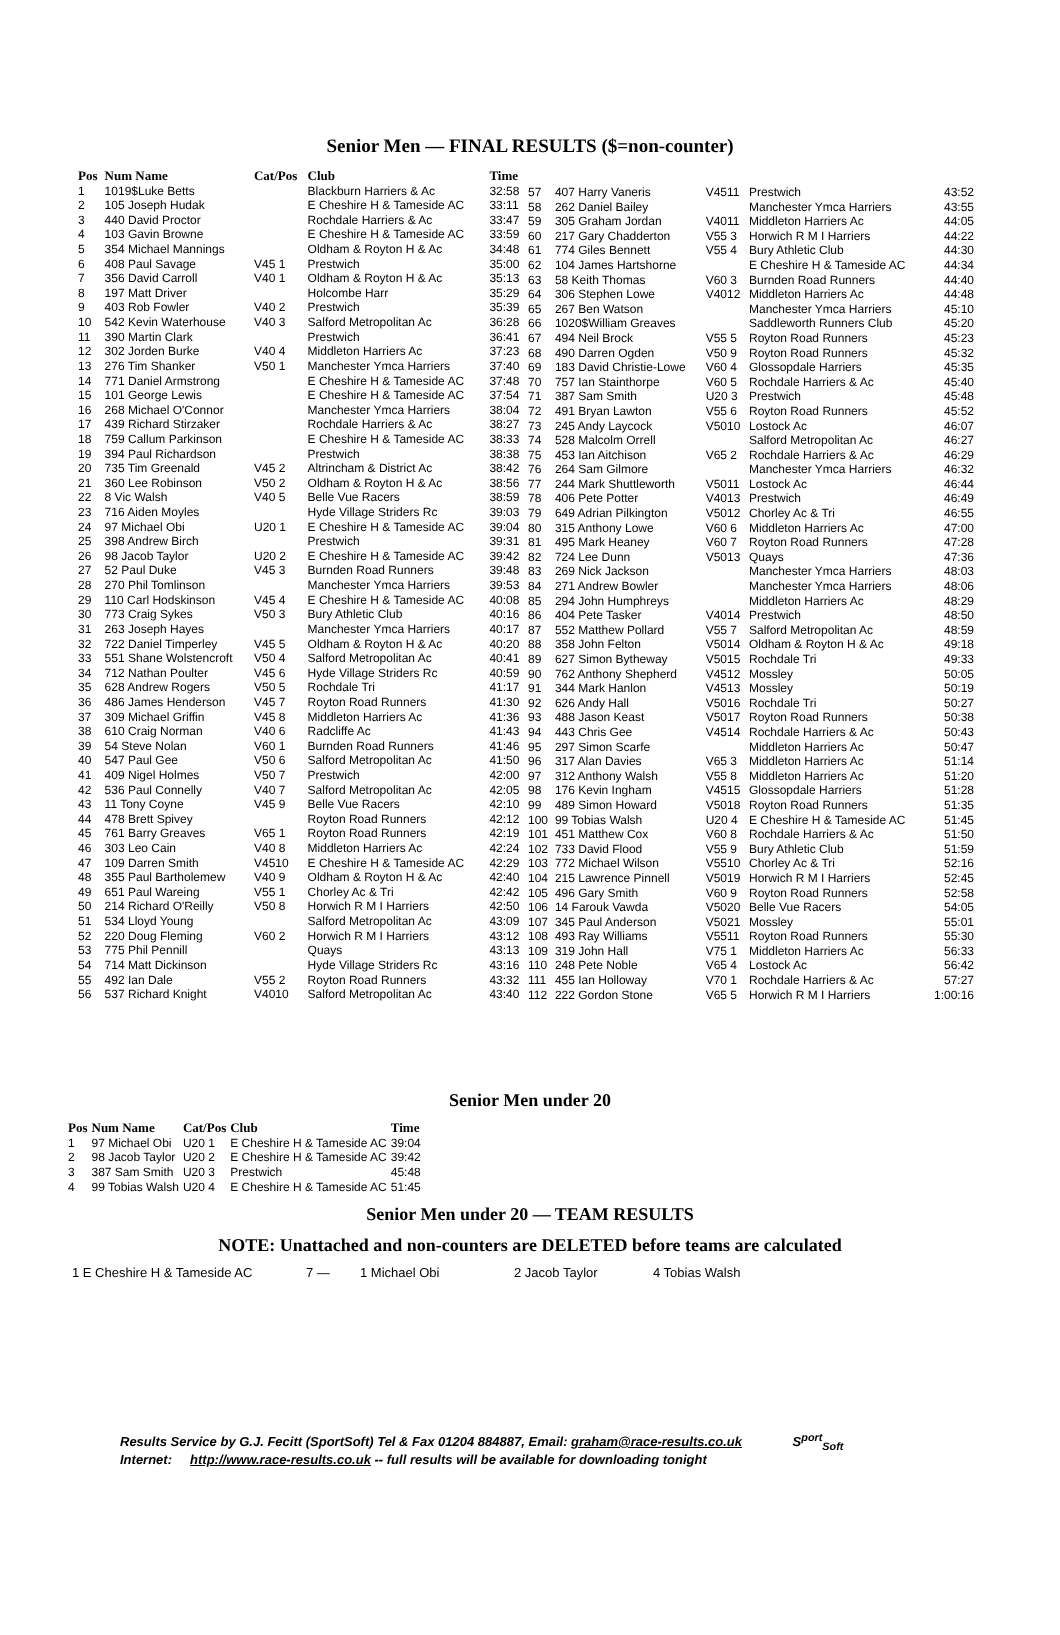Senior Men — FINAL RESULTS ($=non-counter)
| Pos | Num Name | Cat/Pos | Club | Time |
| --- | --- | --- | --- | --- |
| 1 | 1019$Luke Betts | | Blackburn Harriers & Ac | 32:58 |
| 2 | 105 Joseph Hudak | | E Cheshire H & Tameside AC | 33:11 |
| 3 | 440 David Proctor | | Rochdale Harriers & Ac | 33:47 |
| 4 | 103 Gavin Browne | | E Cheshire H & Tameside AC | 33:59 |
| 5 | 354 Michael Mannings | | Oldham & Royton H & Ac | 34:48 |
| 6 | 408 Paul Savage | V45 1 | Prestwich | 35:00 |
| 7 | 356 David Carroll | V40 1 | Oldham & Royton H & Ac | 35:13 |
| 8 | 197 Matt Driver | | Holcombe Harr | 35:29 |
| 9 | 403 Rob Fowler | V40 2 | Prestwich | 35:39 |
| 10 | 542 Kevin Waterhouse | V40 3 | Salford Metropolitan Ac | 36:28 |
| 11 | 390 Martin Clark | | Prestwich | 36:41 |
| 12 | 302 Jorden Burke | V40 4 | Middleton Harriers Ac | 37:23 |
| 13 | 276 Tim Shanker | V50 1 | Manchester Ymca Harriers | 37:40 |
| 14 | 771 Daniel Armstrong | | E Cheshire H & Tameside AC | 37:48 |
| 15 | 101 George Lewis | | E Cheshire H & Tameside AC | 37:54 |
| 16 | 268 Michael O'Connor | | Manchester Ymca Harriers | 38:04 |
| 17 | 439 Richard Stirzaker | | Rochdale Harriers & Ac | 38:27 |
| 18 | 759 Callum Parkinson | | E Cheshire H & Tameside AC | 38:33 |
| 19 | 394 Paul Richardson | | Prestwich | 38:38 |
| 20 | 735 Tim Greenald | V45 2 | Altrincham & District Ac | 38:42 |
| 21 | 360 Lee Robinson | V50 2 | Oldham & Royton H & Ac | 38:56 |
| 22 | 8 Vic Walsh | V40 5 | Belle Vue Racers | 38:59 |
| 23 | 716 Aiden Moyles | | Hyde Village Striders Rc | 39:03 |
| 24 | 97 Michael Obi | U20 1 | E Cheshire H & Tameside AC | 39:04 |
| 25 | 398 Andrew Birch | | Prestwich | 39:31 |
| 26 | 98 Jacob Taylor | U20 2 | E Cheshire H & Tameside AC | 39:42 |
| 27 | 52 Paul Duke | V45 3 | Burnden Road Runners | 39:48 |
| 28 | 270 Phil Tomlinson | | Manchester Ymca Harriers | 39:53 |
| 29 | 110 Carl Hodskinson | V45 4 | E Cheshire H & Tameside AC | 40:08 |
| 30 | 773 Craig Sykes | V50 3 | Bury Athletic Club | 40:16 |
| 31 | 263 Joseph Hayes | | Manchester Ymca Harriers | 40:17 |
| 32 | 722 Daniel Timperley | V45 5 | Oldham & Royton H & Ac | 40:20 |
| 33 | 551 Shane Wolstencroft | V50 4 | Salford Metropolitan Ac | 40:41 |
| 34 | 712 Nathan Poulter | V45 6 | Hyde Village Striders Rc | 40:59 |
| 35 | 628 Andrew Rogers | V50 5 | Rochdale Tri | 41:17 |
| 36 | 486 James Henderson | V45 7 | Royton Road Runners | 41:30 |
| 37 | 309 Michael Griffin | V45 8 | Middleton Harriers Ac | 41:36 |
| 38 | 610 Craig Norman | V40 6 | Radcliffe Ac | 41:43 |
| 39 | 54 Steve Nolan | V60 1 | Burnden Road Runners | 41:46 |
| 40 | 547 Paul Gee | V50 6 | Salford Metropolitan Ac | 41:50 |
| 41 | 409 Nigel Holmes | V50 7 | Prestwich | 42:00 |
| 42 | 536 Paul Connelly | V40 7 | Salford Metropolitan Ac | 42:05 |
| 43 | 11 Tony Coyne | V45 9 | Belle Vue Racers | 42:10 |
| 44 | 478 Brett Spivey | | Royton Road Runners | 42:12 |
| 45 | 761 Barry Greaves | V65 1 | Royton Road Runners | 42:19 |
| 46 | 303 Leo Cain | V40 8 | Middleton Harriers Ac | 42:24 |
| 47 | 109 Darren Smith | V4510 | E Cheshire H & Tameside AC | 42:29 |
| 48 | 355 Paul Bartholemew | V40 9 | Oldham & Royton H & Ac | 42:40 |
| 49 | 651 Paul Wareing | V55 1 | Chorley Ac & Tri | 42:42 |
| 50 | 214 Richard O'Reilly | V50 8 | Horwich R M I Harriers | 42:50 |
| 51 | 534 Lloyd Young | | Salford Metropolitan Ac | 43:09 |
| 52 | 220 Doug Fleming | V60 2 | Horwich R M I Harriers | 43:12 |
| 53 | 775 Phil Pennill | | Quays | 43:13 |
| 54 | 714 Matt Dickinson | | Hyde Village Striders Rc | 43:16 |
| 55 | 492 Ian Dale | V55 2 | Royton Road Runners | 43:32 |
| 56 | 537 Richard Knight | V4010 | Salford Metropolitan Ac | 43:40 |
| 57 | 407 Harry Vaneris | V4511 | Prestwich | 43:52 |
| 58 | 262 Daniel Bailey | | Manchester Ymca Harriers | 43:55 |
| 59 | 305 Graham Jordan | V4011 | Middleton Harriers Ac | 44:05 |
| 60 | 217 Gary Chadderton | V55 3 | Horwich R M I Harriers | 44:22 |
| 61 | 774 Giles Bennett | V55 4 | Bury Athletic Club | 44:30 |
| 62 | 104 James Hartshorne | | E Cheshire H & Tameside AC | 44:34 |
| 63 | 58 Keith Thomas | V60 3 | Burnden Road Runners | 44:40 |
| 64 | 306 Stephen Lowe | V4012 | Middleton Harriers Ac | 44:48 |
| 65 | 267 Ben Watson | | Manchester Ymca Harriers | 45:10 |
| 66 | 1020$William Greaves | | Saddleworth Runners Club | 45:20 |
| 67 | 494 Neil Brock | V55 5 | Royton Road Runners | 45:23 |
| 68 | 490 Darren Ogden | V50 9 | Royton Road Runners | 45:32 |
| 69 | 183 David Christie-Lowe | V60 4 | Glossopdale Harriers | 45:35 |
| 70 | 757 Ian Stainthorpe | V60 5 | Rochdale Harriers & Ac | 45:40 |
| 71 | 387 Sam Smith | U20 3 | Prestwich | 45:48 |
| 72 | 491 Bryan Lawton | V55 6 | Royton Road Runners | 45:52 |
| 73 | 245 Andy Laycock | V5010 | Lostock Ac | 46:07 |
| 74 | 528 Malcolm Orrell | | Salford Metropolitan Ac | 46:27 |
| 75 | 453 Ian Aitchison | V65 2 | Rochdale Harriers & Ac | 46:29 |
| 76 | 264 Sam Gilmore | | Manchester Ymca Harriers | 46:32 |
| 77 | 244 Mark Shuttleworth | V5011 | Lostock Ac | 46:44 |
| 78 | 406 Pete Potter | V4013 | Prestwich | 46:49 |
| 79 | 649 Adrian Pilkington | V5012 | Chorley Ac & Tri | 46:55 |
| 80 | 315 Anthony Lowe | V60 6 | Middleton Harriers Ac | 47:00 |
| 81 | 495 Mark Heaney | V60 7 | Royton Road Runners | 47:28 |
| 82 | 724 Lee Dunn | V5013 | Quays | 47:36 |
| 83 | 269 Nick Jackson | | Manchester Ymca Harriers | 48:03 |
| 84 | 271 Andrew Bowler | | Manchester Ymca Harriers | 48:06 |
| 85 | 294 John Humphreys | | Middleton Harriers Ac | 48:29 |
| 86 | 404 Pete Tasker | V4014 | Prestwich | 48:50 |
| 87 | 552 Matthew Pollard | V55 7 | Salford Metropolitan Ac | 48:59 |
| 88 | 358 John Felton | V5014 | Oldham & Royton H & Ac | 49:18 |
| 89 | 627 Simon Bytheway | V5015 | Rochdale Tri | 49:33 |
| 90 | 762 Anthony Shepherd | V4512 | Mossley | 50:05 |
| 91 | 344 Mark Hanlon | V4513 | Mossley | 50:19 |
| 92 | 626 Andy Hall | V5016 | Rochdale Tri | 50:27 |
| 93 | 488 Jason Keast | V5017 | Royton Road Runners | 50:38 |
| 94 | 443 Chris Gee | V4514 | Rochdale Harriers & Ac | 50:43 |
| 95 | 297 Simon Scarfe | | Middleton Harriers Ac | 50:47 |
| 96 | 317 Alan Davies | V65 3 | Middleton Harriers Ac | 51:14 |
| 97 | 312 Anthony Walsh | V55 8 | Middleton Harriers Ac | 51:20 |
| 98 | 176 Kevin Ingham | V4515 | Glossopdale Harriers | 51:28 |
| 99 | 489 Simon Howard | V5018 | Royton Road Runners | 51:35 |
| 100 | 99 Tobias Walsh | U20 4 | E Cheshire H & Tameside AC | 51:45 |
| 101 | 451 Matthew Cox | V60 8 | Rochdale Harriers & Ac | 51:50 |
| 102 | 733 David Flood | V55 9 | Bury Athletic Club | 51:59 |
| 103 | 772 Michael Wilson | V5510 | Chorley Ac & Tri | 52:16 |
| 104 | 215 Lawrence Pinnell | V5019 | Horwich R M I Harriers | 52:45 |
| 105 | 496 Gary Smith | V60 9 | Royton Road Runners | 52:58 |
| 106 | 14 Farouk Vawda | V5020 | Belle Vue Racers | 54:05 |
| 107 | 345 Paul Anderson | V5021 | Mossley | 55:01 |
| 108 | 493 Ray Williams | V5511 | Royton Road Runners | 55:30 |
| 109 | 319 John Hall | V75 1 | Middleton Harriers Ac | 56:33 |
| 110 | 248 Pete Noble | V65 4 | Lostock Ac | 56:42 |
| 111 | 455 Ian Holloway | V70 1 | Rochdale Harriers & Ac | 57:27 |
| 112 | 222 Gordon Stone | V65 5 | Horwich R M I Harriers | 1:00:16 |
Senior Men under 20
| Pos | Num Name | Cat/Pos | Club | Time |
| --- | --- | --- | --- | --- |
| 1 | 97 Michael Obi | U20 1 | E Cheshire H & Tameside AC | 39:04 |
| 2 | 98 Jacob Taylor | U20 2 | E Cheshire H & Tameside AC | 39:42 |
| 3 | 387 Sam Smith | U20 3 | Prestwich | 45:48 |
| 4 | 99 Tobias Walsh | U20 4 | E Cheshire H & Tameside AC | 51:45 |
Senior Men under 20 — TEAM RESULTS
NOTE: Unattached and non-counters are DELETED before teams are calculated
| 1 E Cheshire H & Tameside AC | 7 — | 1 Michael Obi | 2 Jacob Taylor | 4 Tobias Walsh |
Results Service by G.J. Fecitt (SportSoft) Tel & Fax 01204 884887, Email: graham@race-results.co.uk S<sup>port</sup><sub>Soft</sub>
Internet: http://www.race-results.co.uk -- full results will be available for downloading tonight